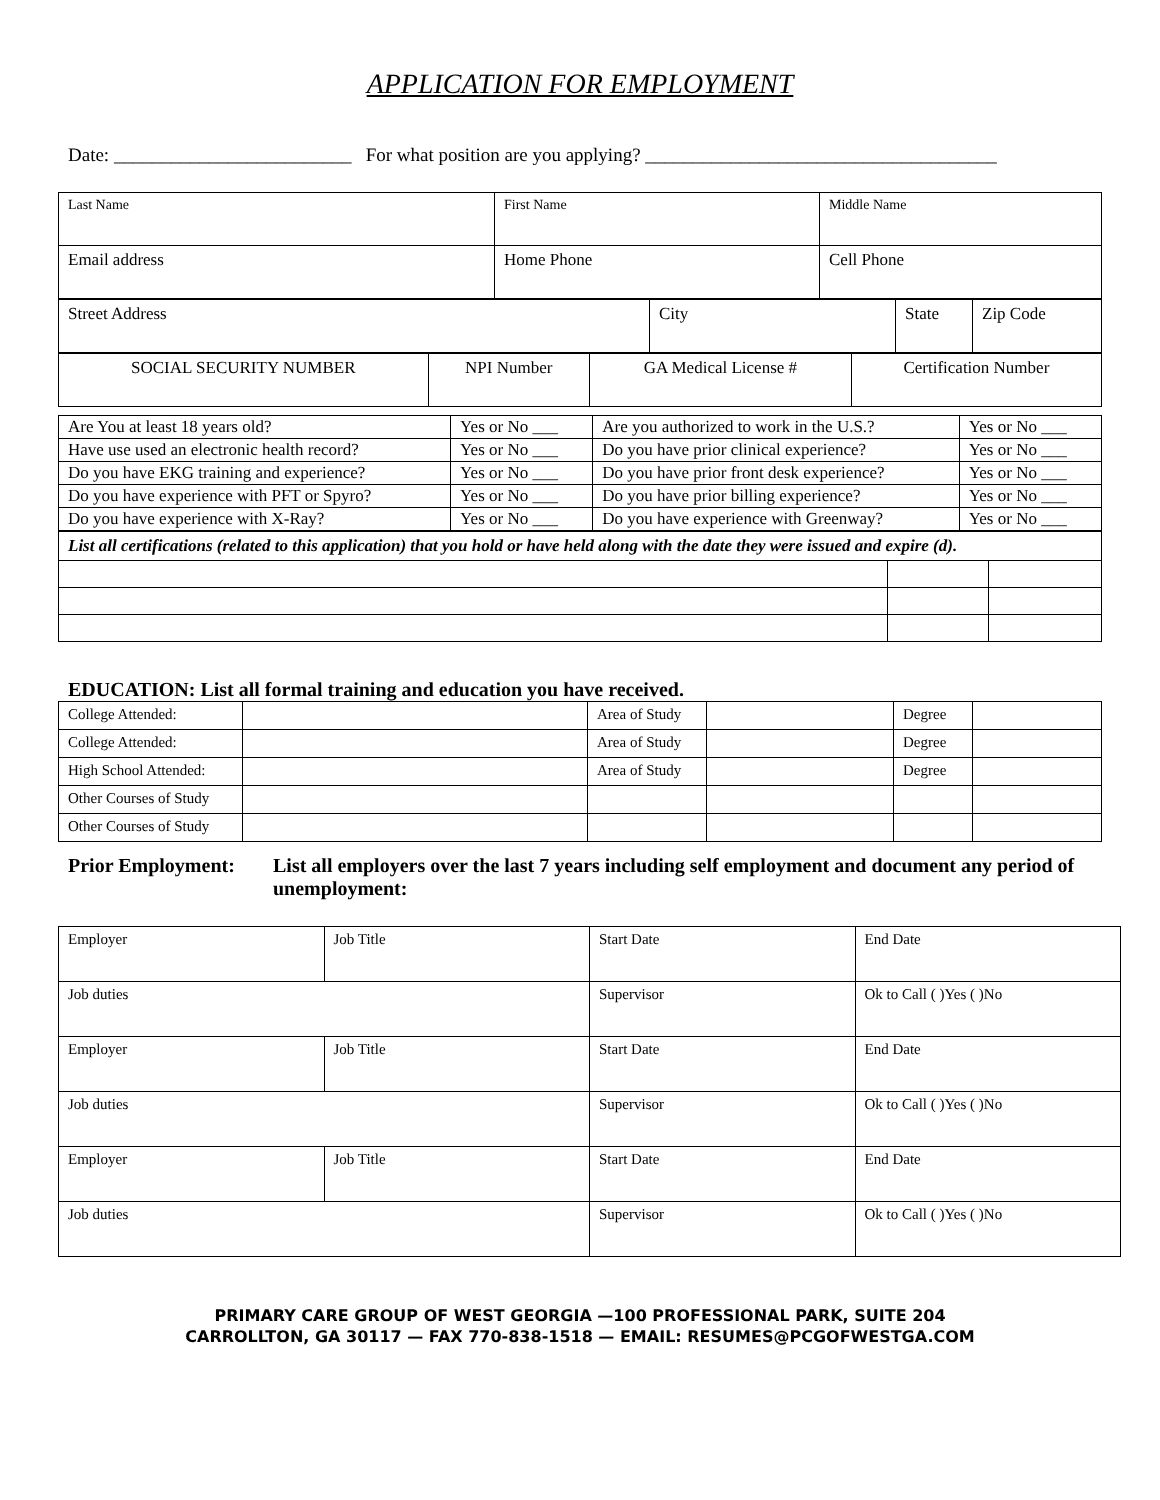APPLICATION FOR EMPLOYMENT
Date: _________________________ For what position are you applying? _____________________________________
| Last Name | First Name | Middle Name |
| Email address | Home Phone | Cell Phone |
| Street Address | City | State | Zip Code |
| SOCIAL SECURITY NUMBER | NPI Number | GA Medical License # | Certification Number |
| Are You at least 18 years old? | Yes or No ___ | Are you authorized to work in the U.S.? | Yes or No ___ |
| Have use used an electronic health record? | Yes or No ___ | Do you have prior clinical experience? | Yes or No ___ |
| Do you have EKG training and experience? | Yes or No ___ | Do you have prior front desk experience? | Yes or No ___ |
| Do you have experience with PFT or Spyro? | Yes or No ___ | Do you have prior billing experience? | Yes or No ___ |
| Do you have experience with X-Ray? | Yes or No ___ | Do you have experience with Greenway? | Yes or No ___ |
| List all certifications (related to this application) that you hold or have held along with the date they were issued and expire (d). | | |
EDUCATION: List all formal training and education you have received.
| College Attended: | | Area of Study | | Degree | |
| College Attended: | | Area of Study | | Degree | |
| High School Attended: | | Area of Study | | Degree | |
| Other Courses of Study | | | | | |
| Other Courses of Study | | | | | |
Prior Employment: List all employers over the last 7 years including self employment and document any period of unemployment:
| Employer | Job Title | Start Date | End Date |
| Job duties | | Supervisor | Ok to Call ( )Yes ( )No |
| Employer | Job Title | Start Date | End Date |
| Job duties | | Supervisor | Ok to Call ( )Yes ( )No |
| Employer | Job Title | Start Date | End Date |
| Job duties | | Supervisor | Ok to Call ( )Yes ( )No |
PRIMARY CARE GROUP OF WEST GEORGIA —100 PROFESSIONAL PARK, SUITE 204
CARROLLTON, GA 30117 — FAX 770-838-1518 — EMAIL: RESUMES@PCGOFWESTGA.COM